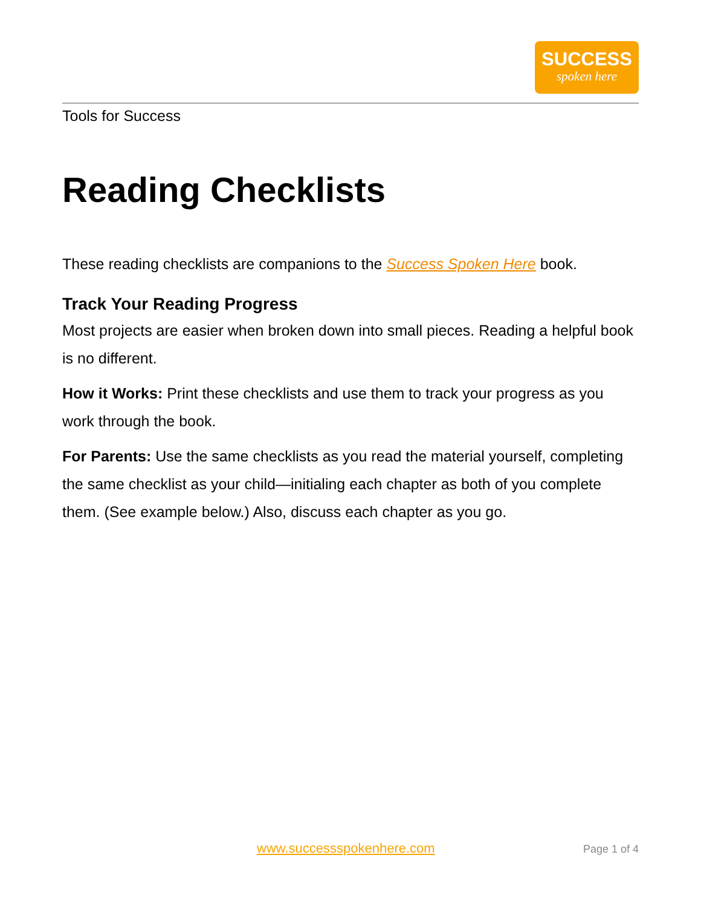SUCCESS
spoken here
Tools for Success
Reading Checklists
These reading checklists are companions to the Success Spoken Here book.
Track Your Reading Progress
Most projects are easier when broken down into small pieces. Reading a helpful book is no different.
How it Works: Print these checklists and use them to track your progress as you work through the book.
For Parents: Use the same checklists as you read the material yourself, completing the same checklist as your child—initialing each chapter as both of you complete them. (See example below.) Also, discuss each chapter as you go.
www.successspokenhere.com Page 1 of 4